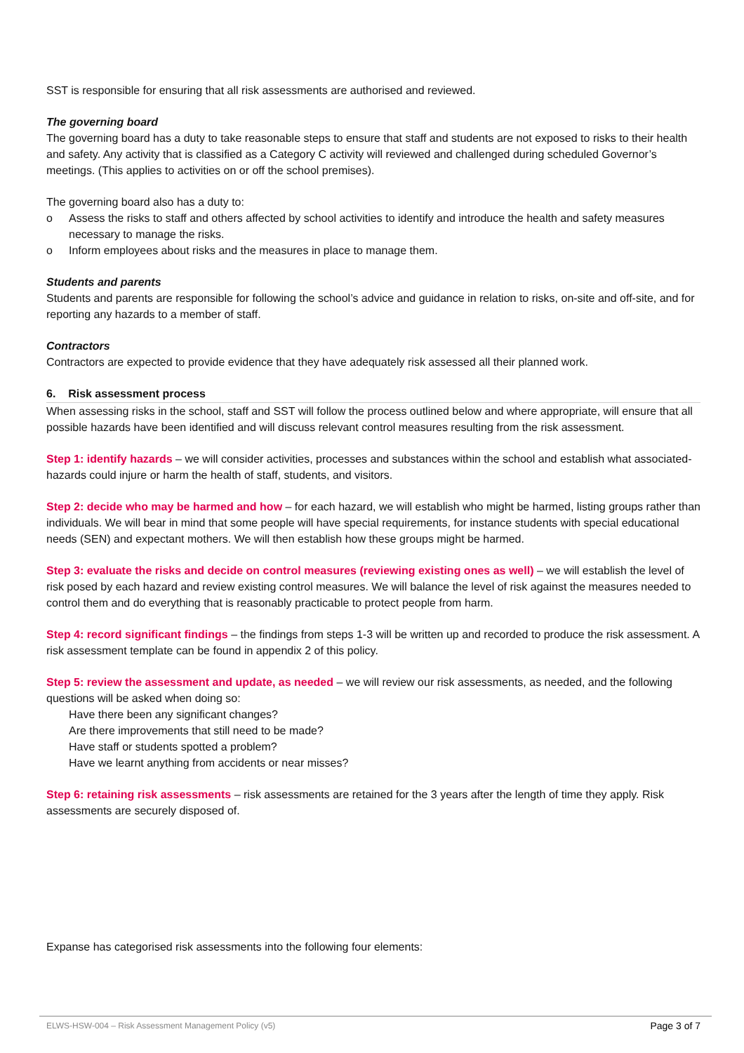SST is responsible for ensuring that all risk assessments are authorised and reviewed.
The governing board
The governing board has a duty to take reasonable steps to ensure that staff and students are not exposed to risks to their health and safety. Any activity that is classified as a Category C activity will reviewed and challenged during scheduled Governor’s meetings. (This applies to activities on or off the school premises).
The governing board also has a duty to:
o Assess the risks to staff and others affected by school activities to identify and introduce the health and safety measures necessary to manage the risks.
o Inform employees about risks and the measures in place to manage them.
Students and parents
Students and parents are responsible for following the school’s advice and guidance in relation to risks, on-site and off-site, and for reporting any hazards to a member of staff.
Contractors
Contractors are expected to provide evidence that they have adequately risk assessed all their planned work.
6. Risk assessment process
When assessing risks in the school, staff and SST will follow the process outlined below and where appropriate, will ensure that all possible hazards have been identified and will discuss relevant control measures resulting from the risk assessment.
Step 1: identify hazards – we will consider activities, processes and substances within the school and establish what associated-hazards could injure or harm the health of staff, students, and visitors.
Step 2: decide who may be harmed and how – for each hazard, we will establish who might be harmed, listing groups rather than individuals. We will bear in mind that some people will have special requirements, for instance students with special educational needs (SEN) and expectant mothers. We will then establish how these groups might be harmed.
Step 3: evaluate the risks and decide on control measures (reviewing existing ones as well) – we will establish the level of risk posed by each hazard and review existing control measures. We will balance the level of risk against the measures needed to control them and do everything that is reasonably practicable to protect people from harm.
Step 4: record significant findings – the findings from steps 1-3 will be written up and recorded to produce the risk assessment. A risk assessment template can be found in appendix 2 of this policy.
Step 5: review the assessment and update, as needed – we will review our risk assessments, as needed, and the following questions will be asked when doing so:
Have there been any significant changes?
Are there improvements that still need to be made?
Have staff or students spotted a problem?
Have we learnt anything from accidents or near misses?
Step 6: retaining risk assessments – risk assessments are retained for the 3 years after the length of time they apply. Risk assessments are securely disposed of.
Expanse has categorised risk assessments into the following four elements:
ELWS-HSW-004 – Risk Assessment Management Policy (v5) Page 3 of 7